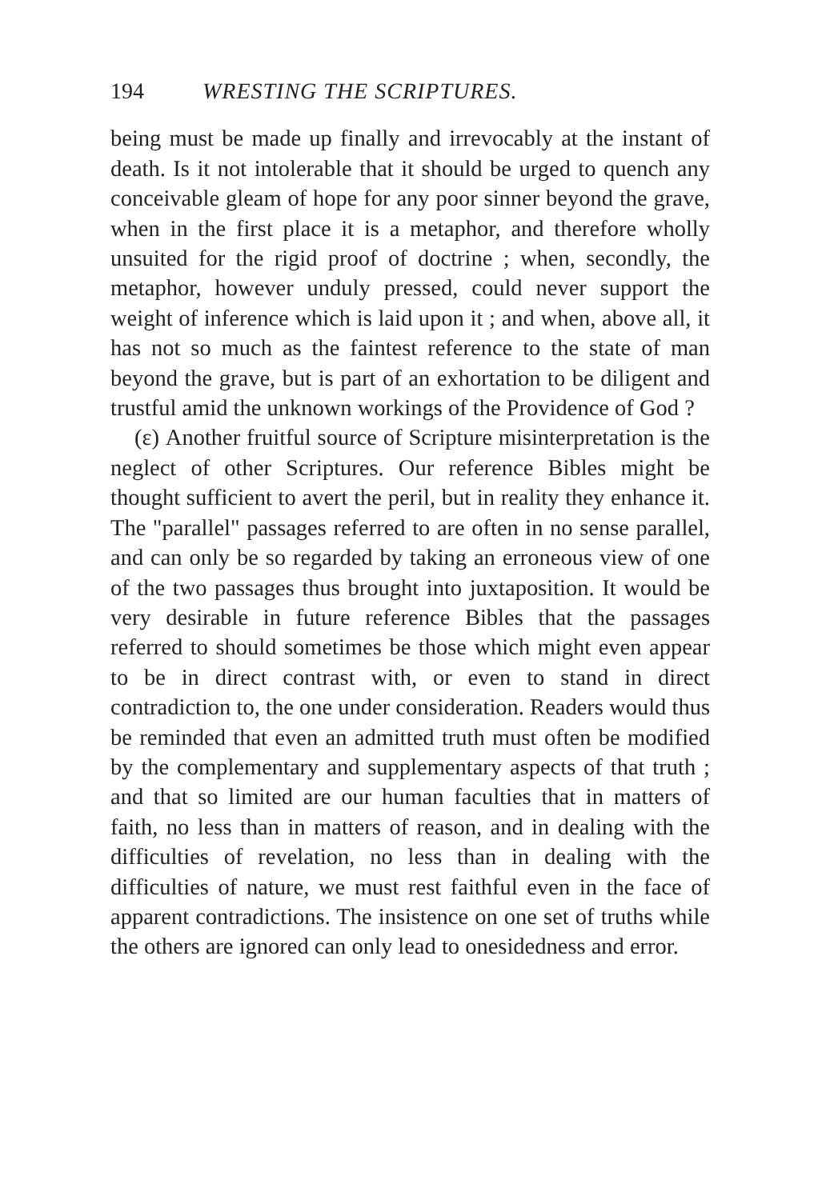194 WRESTING THE SCRIPTURES.
being must be made up finally and irrevocably at the instant of death. Is it not intolerable that it should be urged to quench any conceivable gleam of hope for any poor sinner beyond the grave, when in the first place it is a metaphor, and therefore wholly unsuited for the rigid proof of doctrine ; when, secondly, the metaphor, however unduly pressed, could never support the weight of inference which is laid upon it ; and when, above all, it has not so much as the faintest reference to the state of man beyond the grave, but is part of an exhortation to be diligent and trustful amid the unknown workings of the Providence of God ?
(ε) Another fruitful source of Scripture misinterpretation is the neglect of other Scriptures. Our reference Bibles might be thought sufficient to avert the peril, but in reality they enhance it. The "parallel" passages referred to are often in no sense parallel, and can only be so regarded by taking an erroneous view of one of the two passages thus brought into juxtaposition. It would be very desirable in future reference Bibles that the passages referred to should sometimes be those which might even appear to be in direct contrast with, or even to stand in direct contradiction to, the one under consideration. Readers would thus be reminded that even an admitted truth must often be modified by the complementary and supplementary aspects of that truth ; and that so limited are our human faculties that in matters of faith, no less than in matters of reason, and in dealing with the difficulties of revelation, no less than in dealing with the difficulties of nature, we must rest faithful even in the face of apparent contradictions. The insistence on one set of truths while the others are ignored can only lead to onesidedness and error.